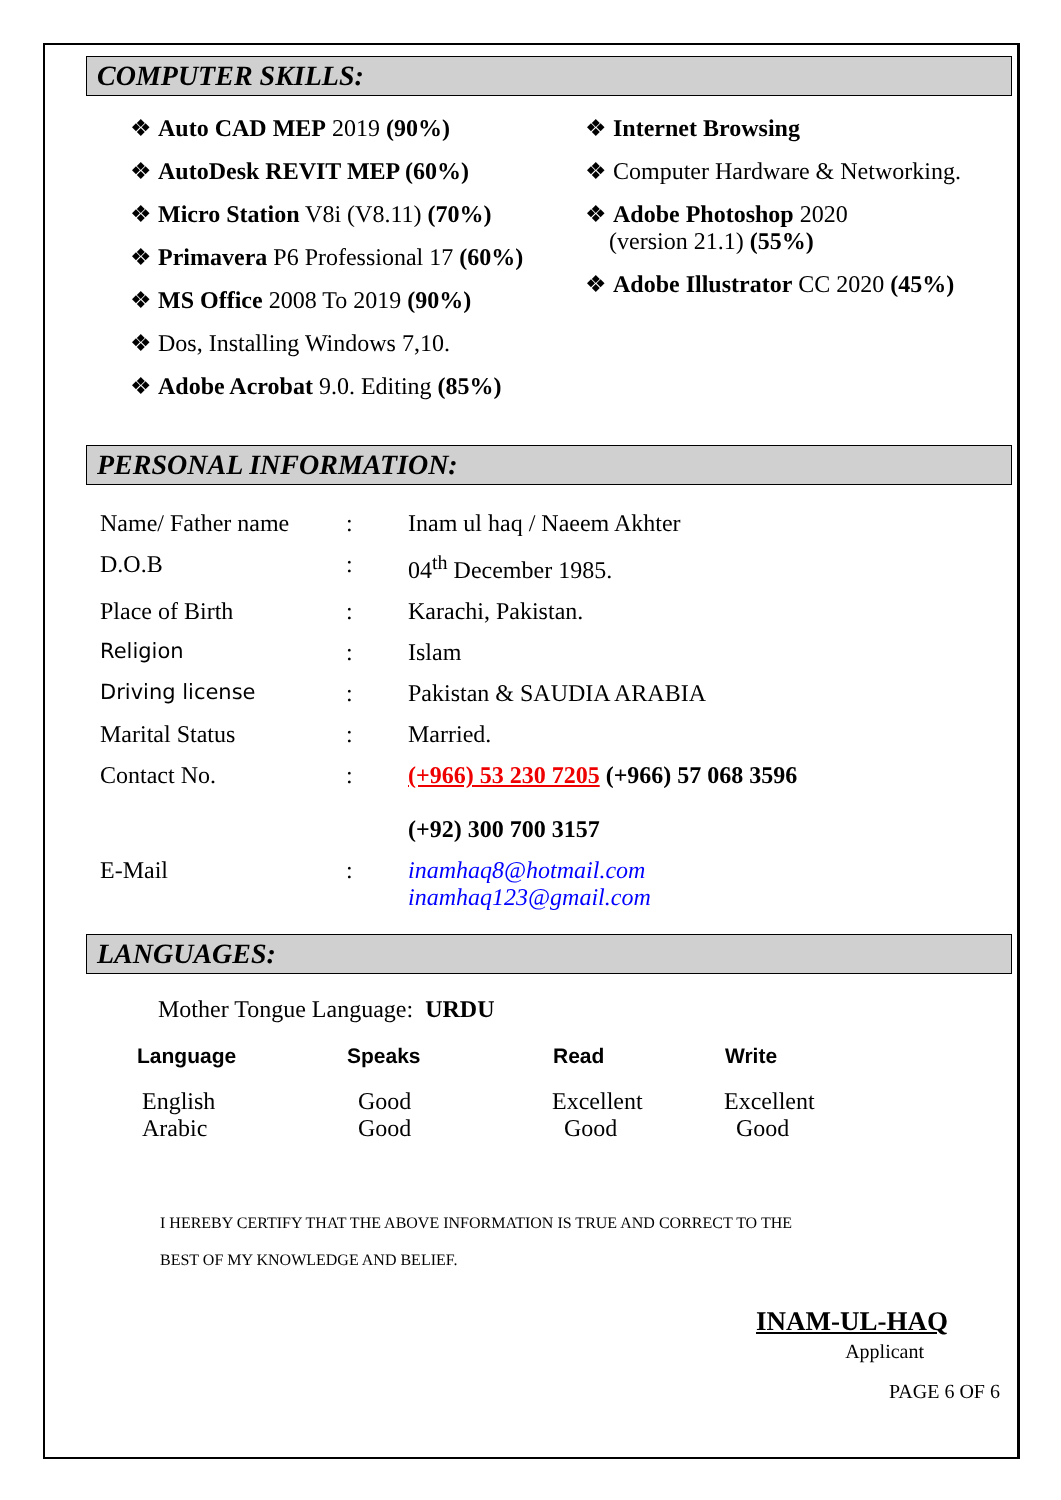COMPUTER SKILLS:
❖ Auto CAD MEP 2019 (90%)
❖ AutoDesk REVIT MEP (60%)
❖ Micro Station V8i (V8.11) (70%)
❖ Primavera P6 Professional 17 (60%)
❖ MS Office 2008 To 2019 (90%)
❖ Dos, Installing Windows 7,10.
❖ Adobe Acrobat 9.0. Editing (85%)
❖ Internet Browsing
❖ Computer Hardware & Networking.
❖ Adobe Photoshop 2020
(version 21.1) (55%)
❖ Adobe Illustrator CC 2020 (45%)
PERSONAL INFORMATION:
| Name/ Father name | : | Inam ul haq / Naeem Akhter |
| D.O.B | : | 04<sup>th</sup> December 1985. |
| Place of Birth | : | Karachi, Pakistan. |
| Religion | : | Islam |
| Driving license | : | Pakistan & SAUDIA ARABIA |
| Marital Status | : | Married. |
| Contact No. | : | (+966) 53 230 7205 (+966) 57 068 3596 (+92) 300 700 3157 |
| E-Mail | : | inamhaq8@hotmail.com inamhaq123@gmail.com |
LANGUAGES:
Mother Tongue Language: URDU
| Language | Speaks | Read | Write |
| --- | --- | --- | --- |
| English | Good | Excellent | Excellent |
| Arabic | Good | Good | Good |
I HEREBY CERTIFY THAT THE ABOVE INFORMATION IS TRUE AND CORRECT TO THE
BEST OF MY KNOWLEDGE AND BELIEF.
INAM-UL-HAQ
Applicant
PAGE 6 OF 6